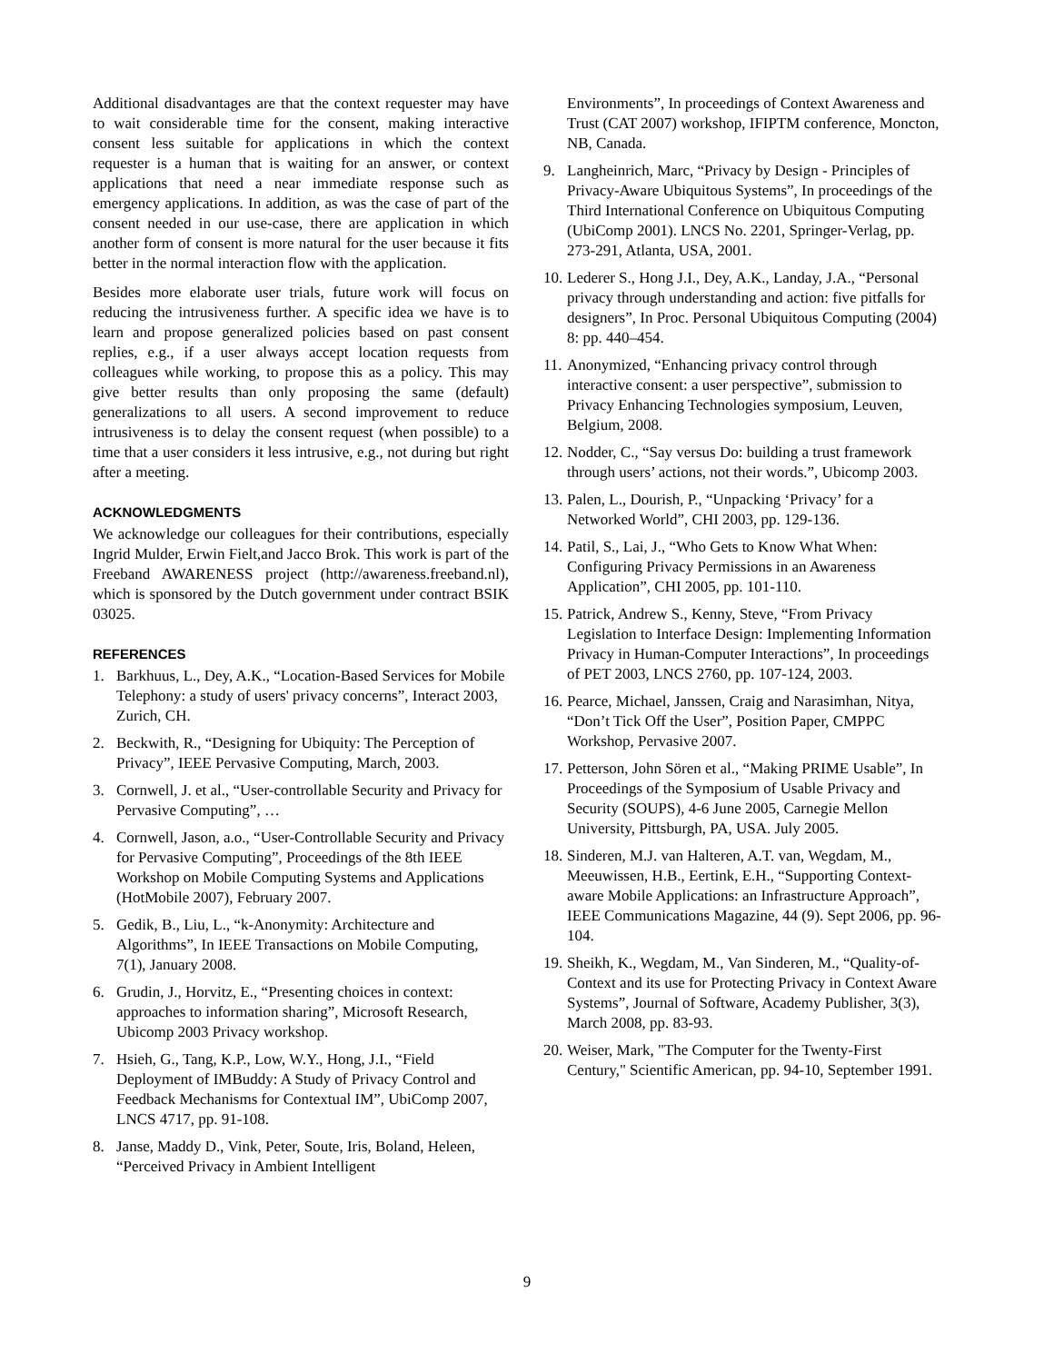Additional disadvantages are that the context requester may have to wait considerable time for the consent, making interactive consent less suitable for applications in which the context requester is a human that is waiting for an answer, or context applications that need a near immediate response such as emergency applications. In addition, as was the case of part of the consent needed in our use-case, there are application in which another form of consent is more natural for the user because it fits better in the normal interaction flow with the application.
Besides more elaborate user trials, future work will focus on reducing the intrusiveness further. A specific idea we have is to learn and propose generalized policies based on past consent replies, e.g., if a user always accept location requests from colleagues while working, to propose this as a policy. This may give better results than only proposing the same (default) generalizations to all users. A second improvement to reduce intrusiveness is to delay the consent request (when possible) to a time that a user considers it less intrusive, e.g., not during but right after a meeting.
ACKNOWLEDGMENTS
We acknowledge our colleagues for their contributions, especially Ingrid Mulder, Erwin Fielt,and Jacco Brok. This work is part of the Freeband AWARENESS project (http://awareness.freeband.nl), which is sponsored by the Dutch government under contract BSIK 03025.
REFERENCES
1. Barkhuus, L., Dey, A.K., “Location-Based Services for Mobile Telephony: a study of users' privacy concerns”, Interact 2003, Zurich, CH.
2. Beckwith, R., “Designing for Ubiquity: The Perception of Privacy”, IEEE Pervasive Computing, March, 2003.
3. Cornwell, J. et al., “User-controllable Security and Privacy for Pervasive Computing”, …
4. Cornwell, Jason, a.o., “User-Controllable Security and Privacy for Pervasive Computing”, Proceedings of the 8th IEEE Workshop on Mobile Computing Systems and Applications (HotMobile 2007), February 2007.
5. Gedik, B., Liu, L., “k-Anonymity: Architecture and Algorithms”, In IEEE Transactions on Mobile Computing, 7(1), January 2008.
6. Grudin, J., Horvitz, E., “Presenting choices in context: approaches to information sharing”, Microsoft Research, Ubicomp 2003 Privacy workshop.
7. Hsieh, G., Tang, K.P., Low, W.Y., Hong, J.I., “Field Deployment of IMBuddy: A Study of Privacy Control and Feedback Mechanisms for Contextual IM”, UbiComp 2007, LNCS 4717, pp. 91-108.
8. Janse, Maddy D., Vink, Peter, Soute, Iris, Boland, Heleen, “Perceived Privacy in Ambient Intelligent
Environments”, In proceedings of Context Awareness and Trust (CAT 2007) workshop, IFIPTM conference, Moncton, NB, Canada.
9. Langheinrich, Marc, “Privacy by Design - Principles of Privacy-Aware Ubiquitous Systems”, In proceedings of the Third International Conference on Ubiquitous Computing (UbiComp 2001). LNCS No. 2201, Springer-Verlag, pp. 273-291, Atlanta, USA, 2001.
10. Lederer S., Hong J.I., Dey, A.K., Landay, J.A., “Personal privacy through understanding and action: five pitfalls for designers”, In Proc. Personal Ubiquitous Computing (2004) 8: pp. 440–454.
11. Anonymized, “Enhancing privacy control through interactive consent: a user perspective”, submission to Privacy Enhancing Technologies symposium, Leuven, Belgium, 2008.
12. Nodder, C., “Say versus Do: building a trust framework through users’ actions, not their words.”, Ubicomp 2003.
13. Palen, L., Dourish, P., “Unpacking ‘Privacy’ for a Networked World”, CHI 2003, pp. 129-136.
14. Patil, S., Lai, J., “Who Gets to Know What When: Configuring Privacy Permissions in an Awareness Application”, CHI 2005, pp. 101-110.
15. Patrick, Andrew S., Kenny, Steve, “From Privacy Legislation to Interface Design: Implementing Information Privacy in Human-Computer Interactions”, In proceedings of PET 2003, LNCS 2760, pp. 107-124, 2003.
16. Pearce, Michael, Janssen, Craig and Narasimhan, Nitya, “Don’t Tick Off the User”, Position Paper, CMPPC Workshop, Pervasive 2007.
17. Petterson, John Sören et al., “Making PRIME Usable”, In Proceedings of the Symposium of Usable Privacy and Security (SOUPS), 4-6 June 2005, Carnegie Mellon University, Pittsburgh, PA, USA. July 2005.
18. Sinderen, M.J. van Halteren, A.T. van, Wegdam, M., Meeuwissen, H.B., Eertink, E.H., “Supporting Context-aware Mobile Applications: an Infrastructure Approach”, IEEE Communications Magazine, 44 (9). Sept 2006, pp. 96-104.
19. Sheikh, K., Wegdam, M., Van Sinderen, M., “Quality-of-Context and its use for Protecting Privacy in Context Aware Systems”, Journal of Software, Academy Publisher, 3(3), March 2008, pp. 83-93.
20. Weiser, Mark, "The Computer for the Twenty-First Century," Scientific American, pp. 94-10, September 1991.
9